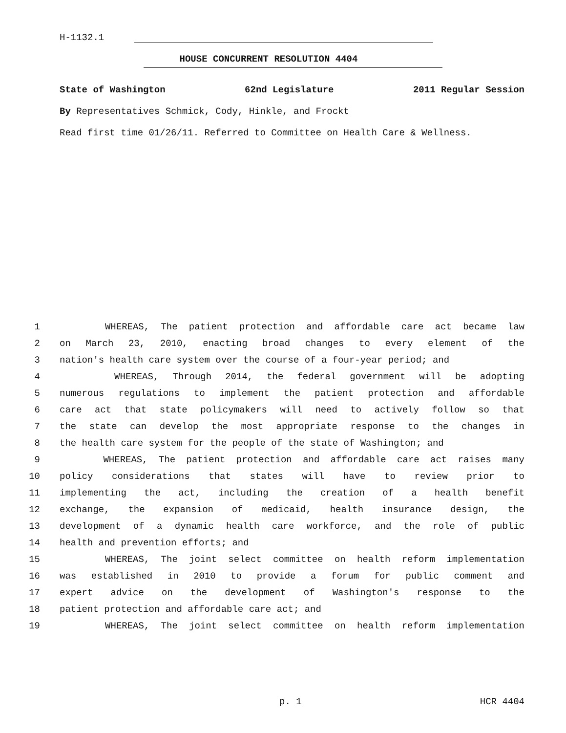H-1132.1
HOUSE CONCURRENT RESOLUTION 4404
State of Washington 62nd Legislature 2011 Regular Session
By Representatives Schmick, Cody, Hinkle, and Frockt
Read first time 01/26/11. Referred to Committee on Health Care & Wellness.
1 WHEREAS, The patient protection and affordable care act became law
2 on March 23, 2010, enacting broad changes to every element of the
3 nation's health care system over the course of a four-year period; and
4 WHEREAS, Through 2014, the federal government will be adopting
5 numerous regulations to implement the patient protection and affordable
6 care act that state policymakers will need to actively follow so that
7 the state can develop the most appropriate response to the changes in
8 the health care system for the people of the state of Washington; and
9 WHEREAS, The patient protection and affordable care act raises many
10 policy considerations that states will have to review prior to
11 implementing the act, including the creation of a health benefit
12 exchange, the expansion of medicaid, health insurance design, the
13 development of a dynamic health care workforce, and the role of public
14 health and prevention efforts; and
15 WHEREAS, The joint select committee on health reform implementation
16 was established in 2010 to provide a forum for public comment and
17 expert advice on the development of Washington's response to the
18 patient protection and affordable care act; and
19 WHEREAS, The joint select committee on health reform implementation
p. 1 HCR 4404